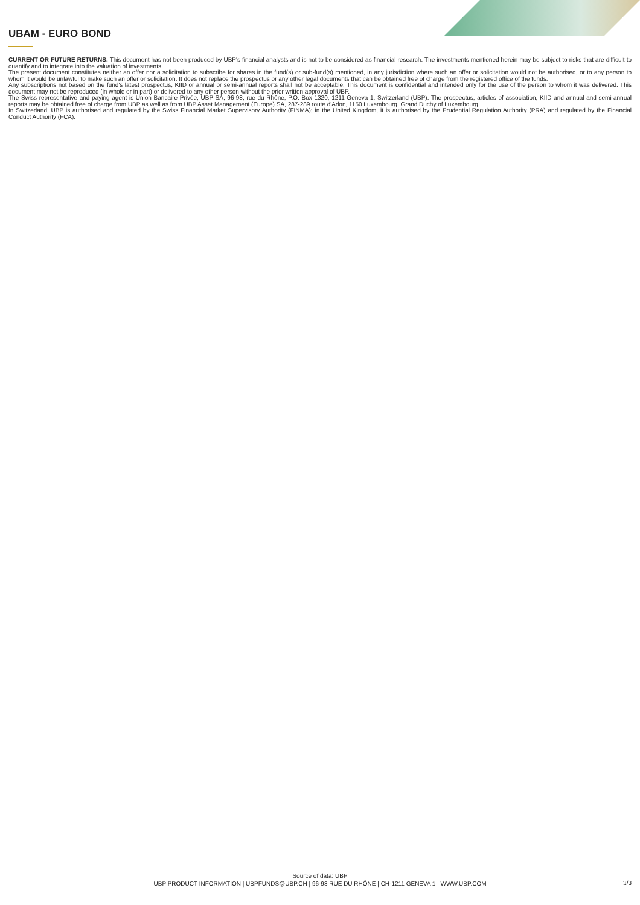UBAM - EURO BOND
CURRENT OR FUTURE RETURNS. This document has not been produced by UBP's financial analysts and is not to be considered as financial research. The investments mentioned herein may be subject to risks that are difficult to quantify and to integrate into the valuation of investments.
The present document constitutes neither an offer nor a solicitation to subscribe for shares in the fund(s) or sub-fund(s) mentioned, in any jurisdiction where such an offer or solicitation would not be authorised, or to any person to whom it would be unlawful to make such an offer or solicitation. It does not replace the prospectus or any other legal documents that can be obtained free of charge from the registered office of the funds.
Any subscriptions not based on the fund's latest prospectus, KIID or annual or semi-annual reports shall not be acceptable. This document is confidential and intended only for the use of the person to whom it was delivered. This document may not be reproduced (in whole or in part) or delivered to any other person without the prior written approval of UBP.
The Swiss representative and paying agent is Union Bancaire Privée, UBP SA, 96-98, rue du Rhône, P.O. Box 1320, 1211 Geneva 1, Switzerland (UBP). The prospectus, articles of association, KIID and annual and semi-annual reports may be obtained free of charge from UBP as well as from UBP Asset Management (Europe) SA, 287-289 route d'Arlon, 1150 Luxembourg, Grand Duchy of Luxembourg.
In Switzerland, UBP is authorised and regulated by the Swiss Financial Market Supervisory Authority (FINMA); in the United Kingdom, it is authorised by the Prudential Regulation Authority (PRA) and regulated by the Financial Conduct Authority (FCA).
Source of data: UBP
UBP PRODUCT INFORMATION | UBPFUNDS@UBP.CH | 96-98 RUE DU RHÔNE | CH-1211 GENEVA 1 | WWW.UBP.COM
3/3